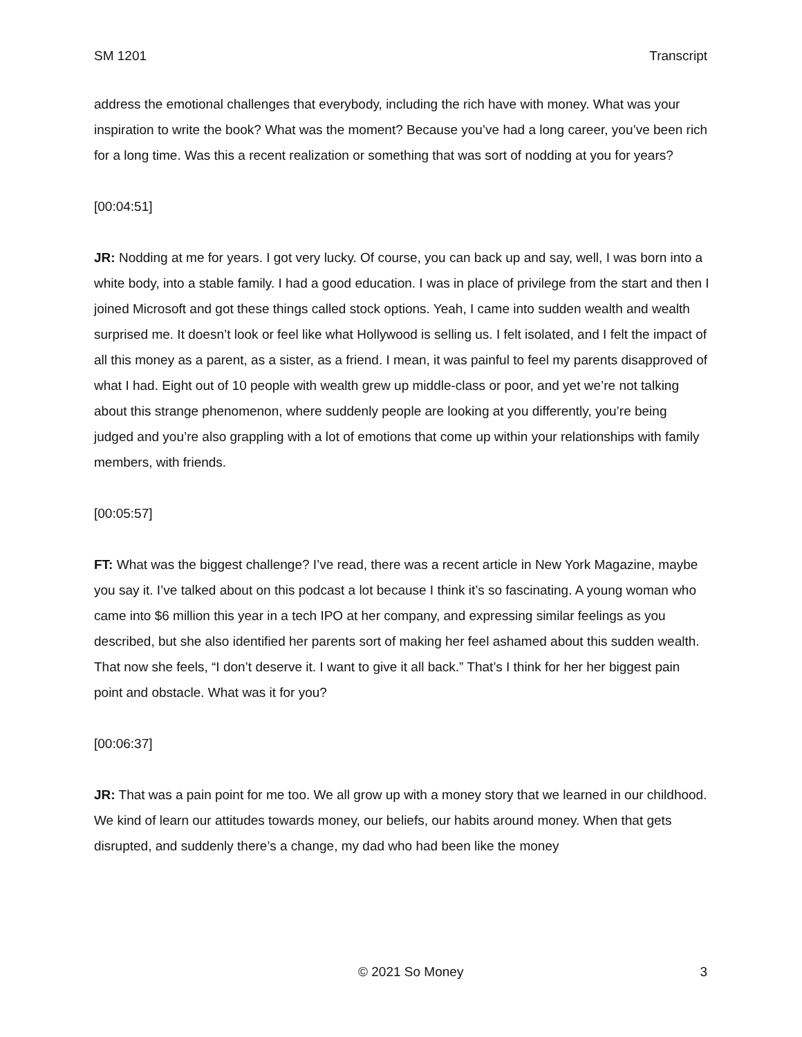SM 1201 Transcript
address the emotional challenges that everybody, including the rich have with money. What was your inspiration to write the book? What was the moment? Because you’ve had a long career, you’ve been rich for a long time. Was this a recent realization or something that was sort of nodding at you for years?
[00:04:51]
JR: Nodding at me for years. I got very lucky. Of course, you can back up and say, well, I was born into a white body, into a stable family. I had a good education. I was in place of privilege from the start and then I joined Microsoft and got these things called stock options. Yeah, I came into sudden wealth and wealth surprised me. It doesn’t look or feel like what Hollywood is selling us. I felt isolated, and I felt the impact of all this money as a parent, as a sister, as a friend. I mean, it was painful to feel my parents disapproved of what I had. Eight out of 10 people with wealth grew up middle-class or poor, and yet we’re not talking about this strange phenomenon, where suddenly people are looking at you differently, you’re being judged and you’re also grappling with a lot of emotions that come up within your relationships with family members, with friends.
[00:05:57]
FT: What was the biggest challenge? I’ve read, there was a recent article in New York Magazine, maybe you say it. I’ve talked about on this podcast a lot because I think it’s so fascinating. A young woman who came into $6 million this year in a tech IPO at her company, and expressing similar feelings as you described, but she also identified her parents sort of making her feel ashamed about this sudden wealth. That now she feels, “I don’t deserve it. I want to give it all back.” That’s I think for her her biggest pain point and obstacle. What was it for you?
[00:06:37]
JR: That was a pain point for me too. We all grow up with a money story that we learned in our childhood. We kind of learn our attitudes towards money, our beliefs, our habits around money. When that gets disrupted, and suddenly there’s a change, my dad who had been like the money
© 2021 So Money 3